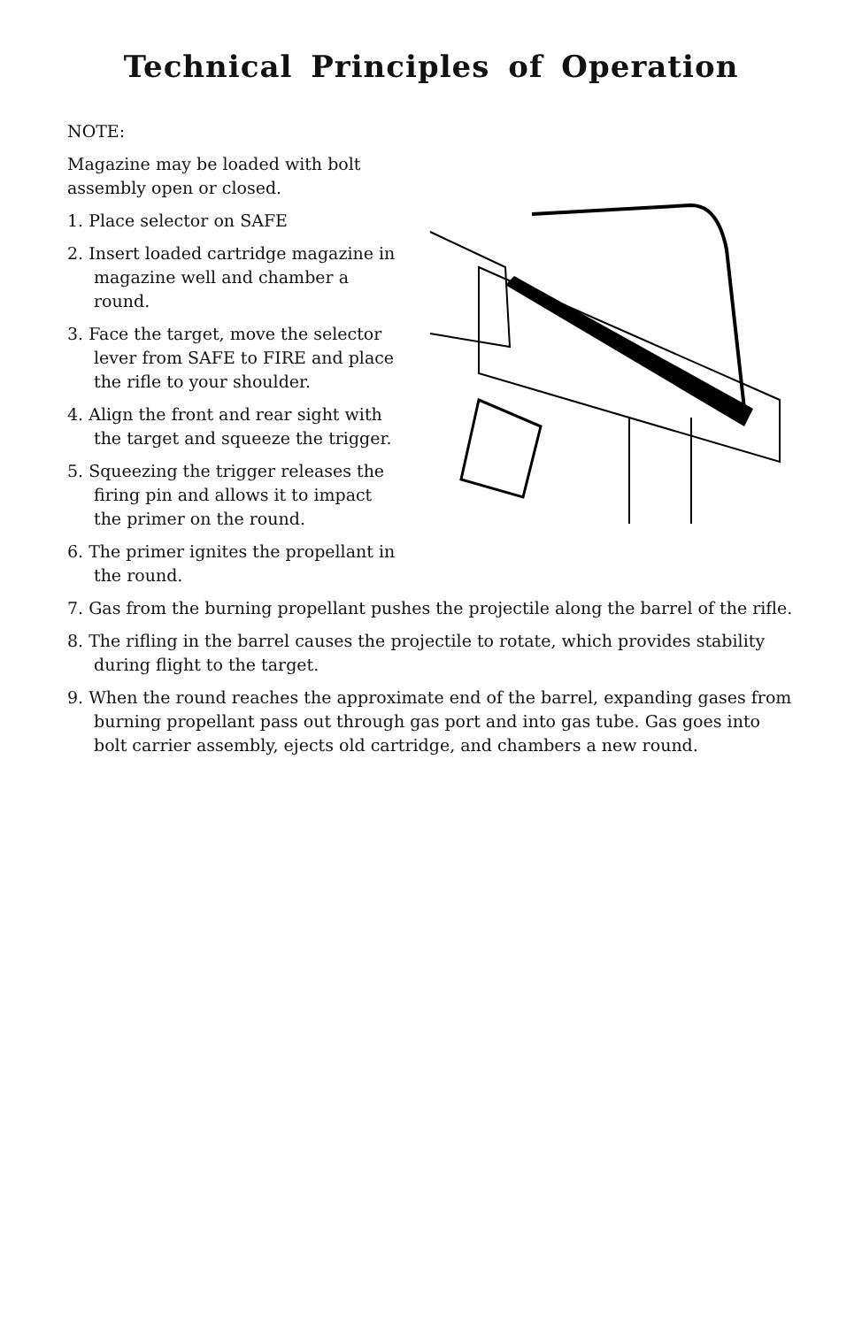Technical Principles of Operation
NOTE:
Magazine may be loaded with bolt assembly open or closed.
1. Place selector on SAFE
2. Insert loaded cartridge magazine in magazine well and chamber a round.
3. Face the target, move the selector lever from SAFE to FIRE and place the rifle to your shoulder.
4. Align the front and rear sight with the target and squeeze the trigger.
5. Squeezing the trigger releases the firing pin and allows it to impact the primer on the round.
6. The primer ignites the propellant in the round.
7. Gas from the burning propellant pushes the projectile along the barrel of the rifle.
8. The rifling in the barrel causes the projectile to rotate, which provides stability during flight to the target.
9. When the round reaches the approximate end of the barrel, expanding gases from burning propellant pass out through gas port and into gas tube. Gas goes into bolt carrier assembly, ejects old cartridge, and chambers a new round.